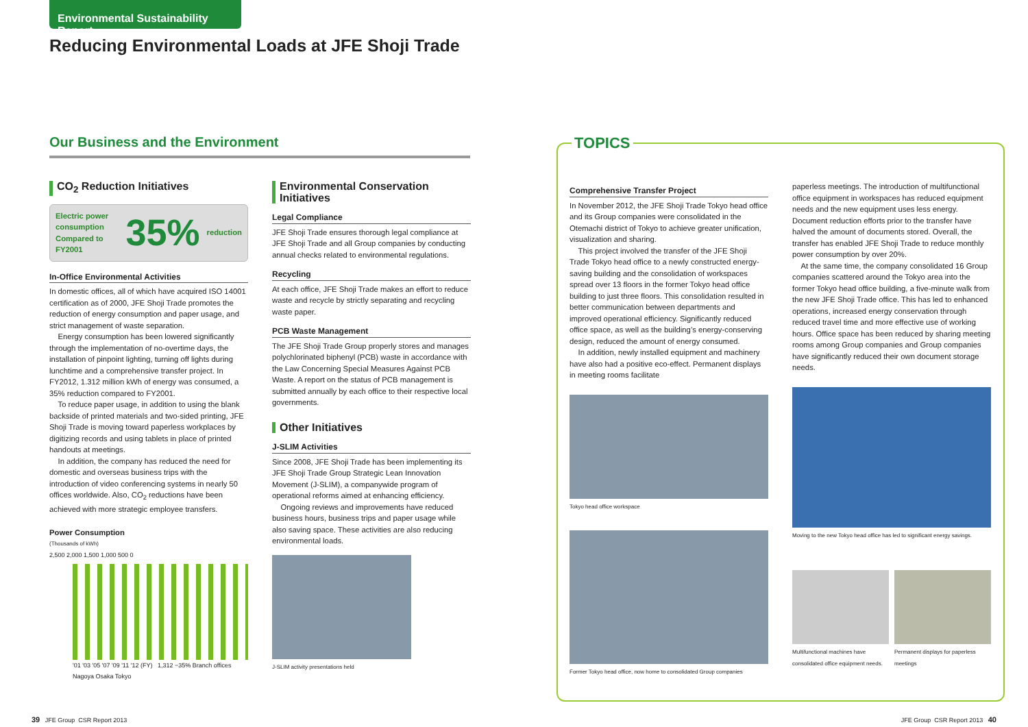Environmental Sustainability Report
Reducing Environmental Loads at JFE Shoji Trade
Our Business and the Environment
CO<sub>2</sub> Reduction Initiatives
Electric power
consumption
Compared to FY2001
35% reduction
In-Office Environmental Activities
In domestic offices, all of which have acquired ISO 14001 certification as of 2000, JFE Shoji Trade promotes the reduction of energy consumption and paper usage, and strict management of waste separation.
Energy consumption has been lowered significantly through the implementation of no-overtime days, the installation of pinpoint lighting, turning off lights during lunchtime and a comprehensive transfer project. In FY2012, 1.312 million kWh of energy was consumed, a 35% reduction compared to FY2001.
To reduce paper usage, in addition to using the blank backside of printed materials and two-sided printing, JFE Shoji Trade is moving toward paperless workplaces by digitizing records and using tablets in place of printed handouts at meetings.
In addition, the company has reduced the need for domestic and overseas business trips with the introduction of video conferencing systems in nearly 50 offices worldwide. Also, CO<sub>2</sub> reductions have been achieved with more strategic employee transfers.
Power Consumption
(Thousands of kWh)
2,500 2,000 1,500 1,000 500 0
'01 '03 '05 '07 '09 '11 '12 (FY) 1,312 −35% Branch offices Nagoya Osaka Tokyo
Environmental Conservation Initiatives
Legal Compliance
JFE Shoji Trade ensures thorough legal compliance at JFE Shoji Trade and all Group companies by conducting annual checks related to environmental regulations.
Recycling
At each office, JFE Shoji Trade makes an effort to reduce waste and recycle by strictly separating and recycling waste paper.
PCB Waste Management
The JFE Shoji Trade Group properly stores and manages polychlorinated biphenyl (PCB) waste in accordance with the Law Concerning Special Measures Against PCB Waste. A report on the status of PCB management is submitted annually by each office to their respective local governments.
Other Initiatives
J-SLIM Activities
Since 2008, JFE Shoji Trade has been implementing its JFE Shoji Trade Group Strategic Lean Innovation Movement (J-SLIM), a companywide program of operational reforms aimed at enhancing efficiency.
Ongoing reviews and improvements have reduced business hours, business trips and paper usage while also saving space. These activities are also reducing environmental loads.
J-SLIM activity presentations held
TOPICS
Comprehensive Transfer Project
In November 2012, the JFE Shoji Trade Tokyo head office and its Group companies were consolidated in the Otemachi district of Tokyo to achieve greater unification, visualization and sharing.
This project involved the transfer of the JFE Shoji Trade Tokyo head office to a newly constructed energy-saving building and the consolidation of workspaces spread over 13 floors in the former Tokyo head office building to just three floors. This consolidation resulted in better communication between departments and improved operational efficiency. Significantly reduced office space, as well as the building’s energy-conserving design, reduced the amount of energy consumed.
In addition, newly installed equipment and machinery have also had a positive eco-effect. Permanent displays in meeting rooms facilitate
Tokyo head office workspace
Former Tokyo head office, now home to consolidated Group companies
paperless meetings. The introduction of multifunctional office equipment in workspaces has reduced equipment needs and the new equipment uses less energy. Document reduction efforts prior to the transfer have halved the amount of documents stored. Overall, the transfer has enabled JFE Shoji Trade to reduce monthly power consumption by over 20%.
At the same time, the company consolidated 16 Group companies scattered around the Tokyo area into the former Tokyo head office building, a five-minute walk from the new JFE Shoji Trade office. This has led to enhanced operations, increased energy conservation through reduced travel time and more effective use of working hours. Office space has been reduced by sharing meeting rooms among Group companies and Group companies have significantly reduced their own document storage needs.
Moving to the new Tokyo head office has led to significant energy savings.
Multifunctional machines have consolidated office equipment needs.
Permanent displays for paperless meetings
39 JFE Group CSR Report 2013
JFE Group CSR Report 2013 40